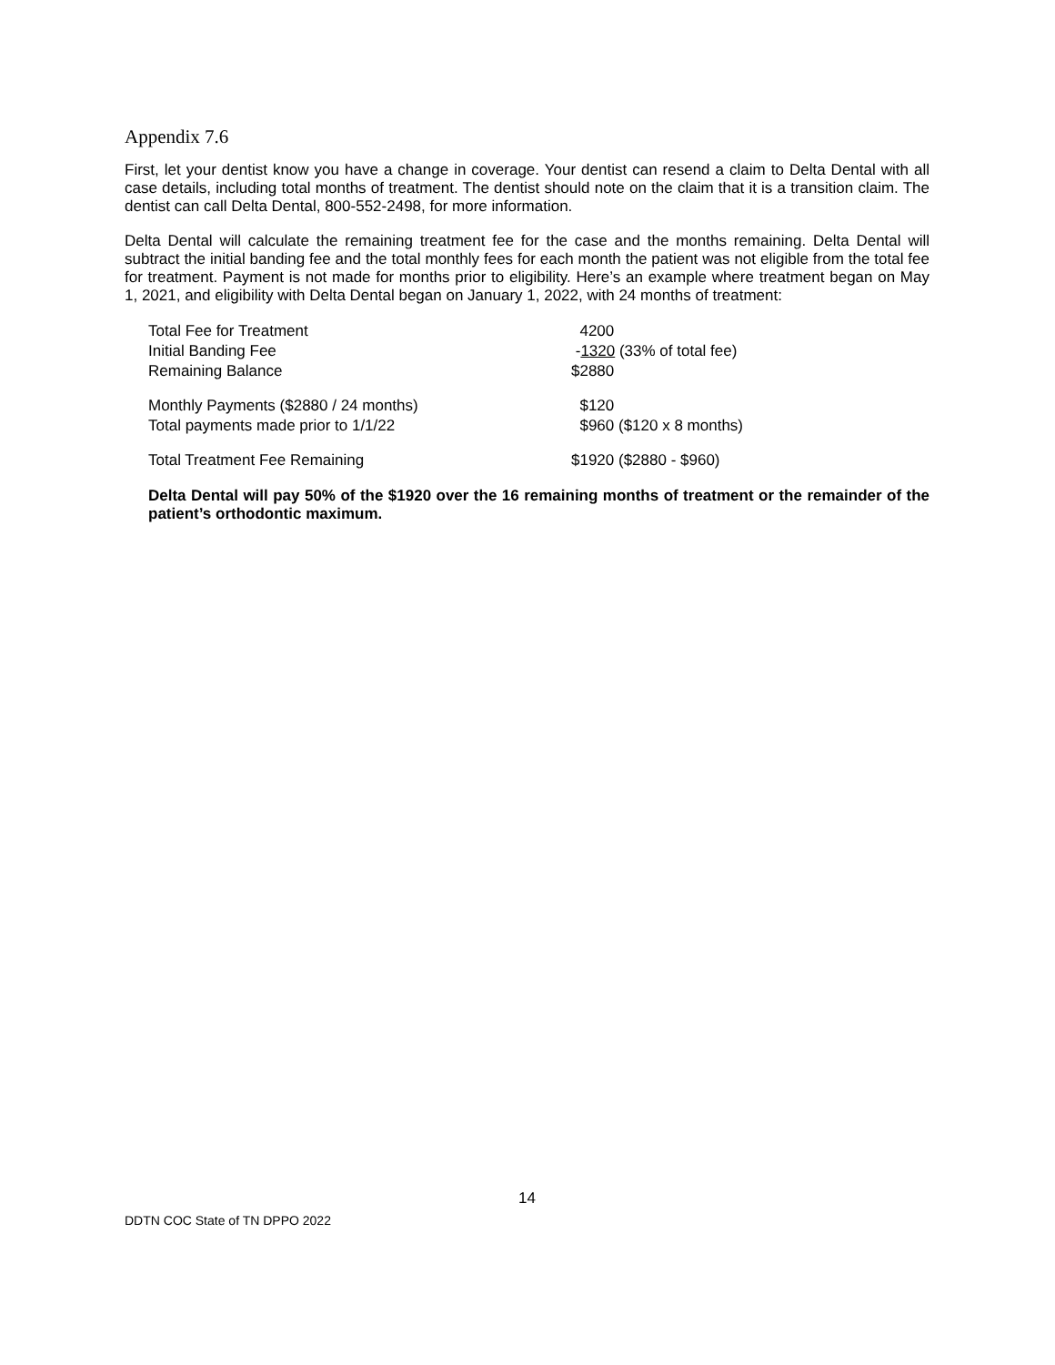Appendix 7.6
First, let your dentist know you have a change in coverage. Your dentist can resend a claim to Delta Dental with all case details, including total months of treatment. The dentist should note on the claim that it is a transition claim. The dentist can call Delta Dental, 800-552-2498, for more information.
Delta Dental will calculate the remaining treatment fee for the case and the months remaining. Delta Dental will subtract the initial banding fee and the total monthly fees for each month the patient was not eligible from the total fee for treatment. Payment is not made for months prior to eligibility. Here’s an example where treatment began on May 1, 2021, and eligibility with Delta Dental began on January 1, 2022, with 24 months of treatment:
| Total Fee for Treatment | 4200 |
| Initial Banding Fee | - 1320 (33% of total fee) |
| Remaining Balance | $2880 |
| Monthly Payments ($2880 / 24 months) | $120 |
| Total payments made prior to 1/1/22 | $960 ($120 x 8 months) |
| Total Treatment Fee Remaining | $1920 ($2880 - $960) |
Delta Dental will pay 50% of the $1920 over the 16 remaining months of treatment or the remainder of the patient’s orthodontic maximum.
14
DDTN COC State of TN DPPO 2022